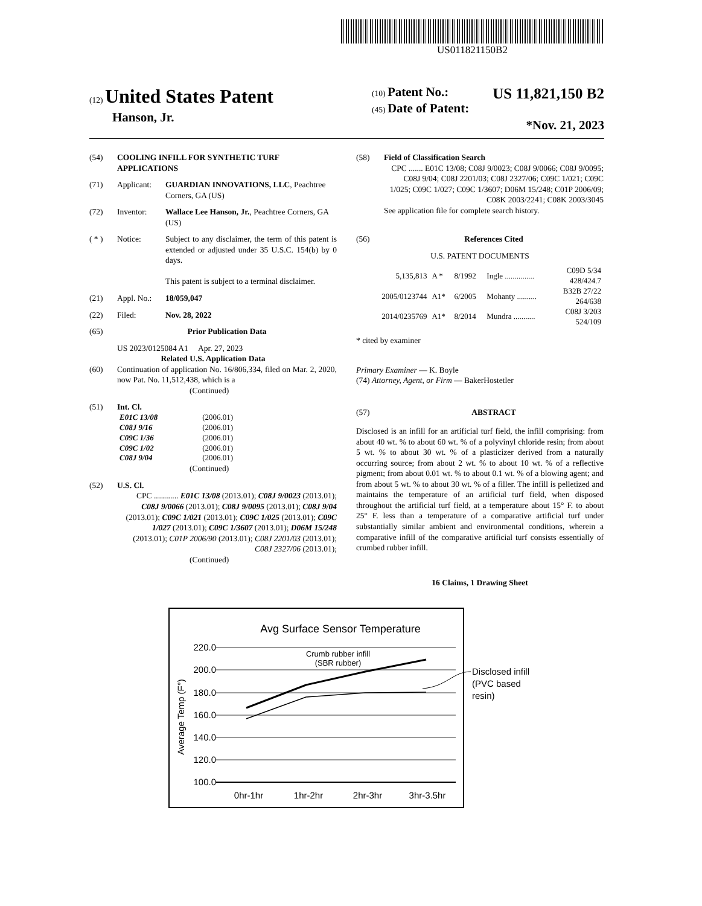US011821150B2
(12) United States Patent
Hanson, Jr.
(10) Patent No.: US 11,821,150 B2
(45) Date of Patent: *Nov. 21, 2023
(54) COOLING INFILL FOR SYNTHETIC TURF APPLICATIONS
(71) Applicant: GUARDIAN INNOVATIONS, LLC, Peachtree Corners, GA (US)
(72) Inventor: Wallace Lee Hanson, Jr., Peachtree Corners, GA (US)
( * ) Notice: Subject to any disclaimer, the term of this patent is extended or adjusted under 35 U.S.C. 154(b) by 0 days.
This patent is subject to a terminal disclaimer.
(21) Appl. No.: 18/059,047
(22) Filed: Nov. 28, 2022
(65) Prior Publication Data
US 2023/0125084 A1 Apr. 27, 2023
Related U.S. Application Data
(60) Continuation of application No. 16/806,334, filed on Mar. 2, 2020, now Pat. No. 11,512,438, which is a
(Continued)
(51) Int. Cl.
| E01C 13/08 | (2006.01) |
| C08J 9/16 | (2006.01) |
| C09C 1/36 | (2006.01) |
| C09C 1/02 | (2006.01) |
| C08J 9/04 | (2006.01) |
(Continued)
(52) U.S. Cl.
CPC ............ E01C 13/08 (2013.01); C08J 9/0023 (2013.01); C08J 9/0066 (2013.01); C08J 9/0095 (2013.01); C08J 9/04 (2013.01); C09C 1/021 (2013.01); C09C 1/025 (2013.01); C09C 1/027 (2013.01); C09C 1/3607 (2013.01); D06M 15/248 (2013.01); C01P 2006/90 (2013.01); C08J 2201/03 (2013.01); C08J 2327/06 (2013.01);
(Continued)
(58) Field of Classification Search
CPC ....... E01C 13/08; C08J 9/0023; C08J 9/0066; C08J 9/0095; C08J 9/04; C08J 2201/03; C08J 2327/06; C09C 1/021; C09C 1/025; C09C 1/027; C09C 1/3607; D06M 15/248; C01P 2006/09; C08K 2003/2241; C08K 2003/3045
See application file for complete search history.
(56) References Cited
U.S. PATENT DOCUMENTS
| 5,135,813 | A * | 8/1992 | Ingle ............... | C09D 5/34 428/424.7 |
| 2005/0123744 | A1* | 6/2005 | Mohanty .......... | B32B 27/22 264/638 |
| 2014/0235769 | A1* | 8/2014 | Mundra ........... | C08J 3/203 524/109 |
* cited by examiner
Primary Examiner — K. Boyle
(74) Attorney, Agent, or Firm — BakerHostetler
(57) ABSTRACT
Disclosed is an infill for an artificial turf field, the infill comprising: from about 40 wt. % to about 60 wt. % of a polyvinyl chloride resin; from about 5 wt. % to about 30 wt. % of a plasticizer derived from a naturally occurring source; from about 2 wt. % to about 10 wt. % of a reflective pigment; from about 0.01 wt. % to about 0.1 wt. % of a blowing agent; and from about 5 wt. % to about 30 wt. % of a filler. The infill is pelletized and maintains the temperature of an artificial turf field, when disposed throughout the artificial turf field, at a temperature about 15° F. to about 25° F. less than a temperature of a comparative artificial turf under substantially similar ambient and environmental conditions, wherein a comparative infill of the comparative artificial turf consists essentially of crumbed rubber infill.
16 Claims, 1 Drawing Sheet
Avg Surface Sensor Temperature
220.0
200.0
180.0
160.0
140.0
120.0
100.0
Average Temp (F°)
0hr-1hr
1hr-2hr
2hr-3hr
3hr-3.5hr
Crumb rubber infill
(SBR rubber)
Disclosed infill
(PVC based
resin)